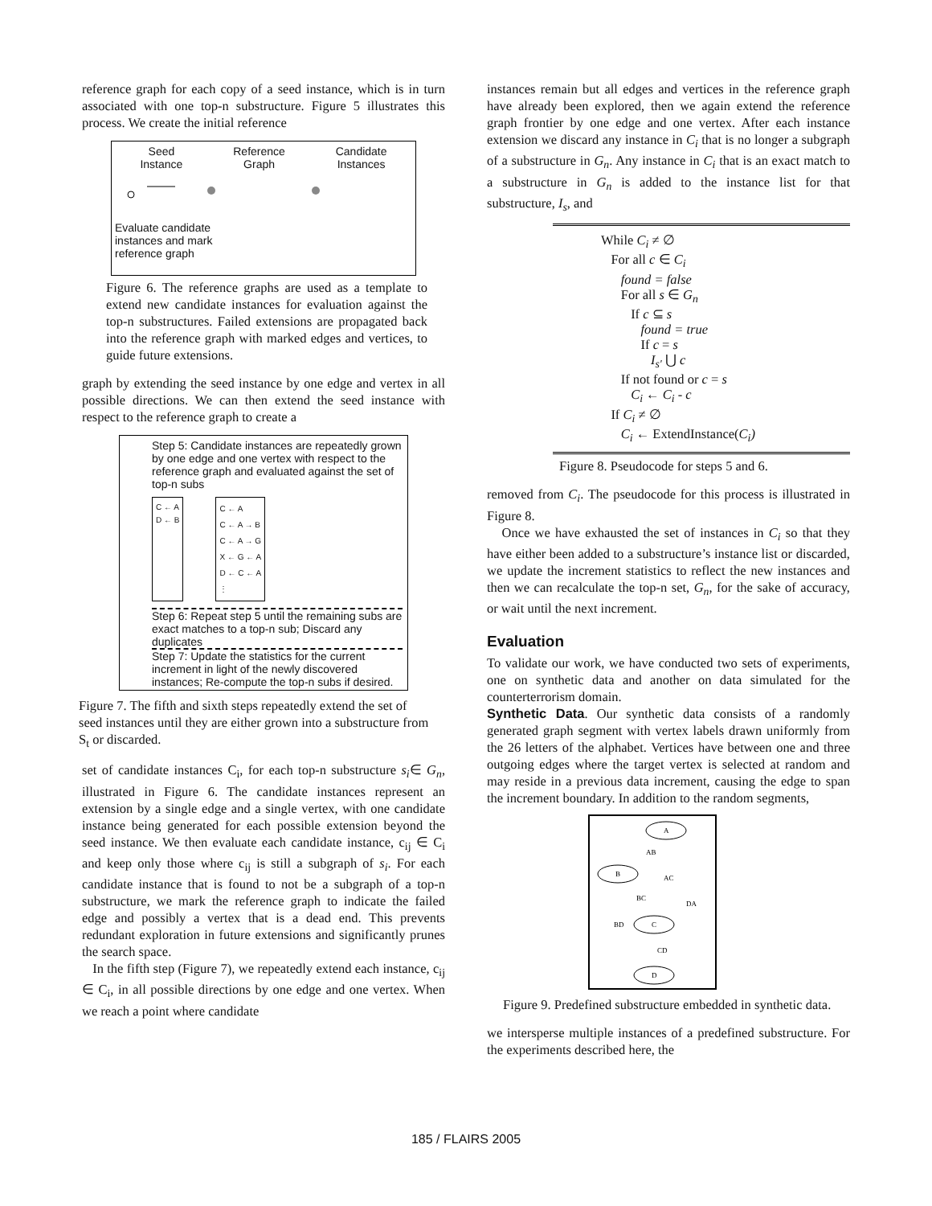reference graph for each copy of a seed instance, which is in turn associated with one top-n substructure. Figure 5 illustrates this process. We create the initial reference
Seed
Instance Reference
Graph Candidate
Instances
Evaluate candidate
instances and mark
reference graph
Figure 6. The reference graphs are used as a template to extend new candidate instances for evaluation against the top-n substructures. Failed extensions are propagated back into the reference graph with marked edges and vertices, to guide future extensions.
graph by extending the seed instance by one edge and vertex in all possible directions. We can then extend the seed instance with respect to the reference graph to create a
Step 5: Candidate instances are repeatedly grown by one edge and one vertex with respect to the reference graph and evaluated against the set of top-n subs
C ← A
D ← B
C ← A
C ← A → B
C ← A → G
X ← G ← A
D ← C ← A
⋮
Step 6: Repeat step 5 until the remaining subs are exact matches to a top-n sub; Discard any duplicates
Step 7: Update the statistics for the current increment in light of the newly discovered instances; Re-compute the top-n subs if desired.
Figure 7. The fifth and sixth steps repeatedly extend the set of seed instances until they are either grown into a substructure from S<sub>t</sub> or discarded.
set of candidate instances C<sub>i</sub>, for each top-n substructure s<sub>i</sub>∈ G<sub>n</sub>, illustrated in Figure 6. The candidate instances represent an extension by a single edge and a single vertex, with one candidate instance being generated for each possible extension beyond the seed instance. We then evaluate each candidate instance, c<sub>ij</sub> ∈ C<sub>i</sub> and keep only those where c<sub>ij</sub> is still a subgraph of s<sub>i</sub>. For each candidate instance that is found to not be a subgraph of a top-n substructure, we mark the reference graph to indicate the failed edge and possibly a vertex that is a dead end. This prevents redundant exploration in future extensions and significantly prunes the search space.
In the fifth step (Figure 7), we repeatedly extend each instance, c<sub>ij</sub> ∈ C<sub>i</sub>, in all possible directions by one edge and one vertex. When we reach a point where candidate
instances remain but all edges and vertices in the reference graph have already been explored, then we again extend the reference graph frontier by one edge and one vertex. After each instance extension we discard any instance in C<sub>i</sub> that is no longer a subgraph of a substructure in G<sub>n</sub>. Any instance in C<sub>i</sub> that is an exact match to a substructure in G<sub>n</sub> is added to the instance list for that substructure, I<sub>s</sub>, and
While C<sub>i</sub> ≠ ∅
For all c ∈ C<sub>i</sub>
found = false
For all s ∈ G<sub>n</sub>
If c ⊆ s
found = true
If c = s
I<sub>s'</sub> ⋃ c
If not found or c = s
C<sub>i</sub> ← C<sub>i</sub> - c
If C<sub>i</sub> ≠ ∅
C<sub>i</sub> ← ExtendInstance(C<sub>i</sub>)
Figure 8. Pseudocode for steps 5 and 6.
removed from C<sub>i</sub>. The pseudocode for this process is illustrated in Figure 8.
Once we have exhausted the set of instances in C<sub>i</sub> so that they have either been added to a substructure’s instance list or discarded, we update the increment statistics to reflect the new instances and then we can recalculate the top-n set, G<sub>n</sub>, for the sake of accuracy, or wait until the next increment.
Evaluation
To validate our work, we have conducted two sets of experiments, one on synthetic data and another on data simulated for the counterterrorism domain.
Synthetic Data. Our synthetic data consists of a randomly generated graph segment with vertex labels drawn uniformly from the 26 letters of the alphabet. Vertices have between one and three outgoing edges where the target vertex is selected at random and may reside in a previous data increment, causing the edge to span the increment boundary. In addition to the random segments,
A
B
C
D
AB
AC
BC
DA
BD
CD
Figure 9. Predefined substructure embedded in synthetic data.
we intersperse multiple instances of a predefined substructure. For the experiments described here, the
185 / FLAIRS 2005